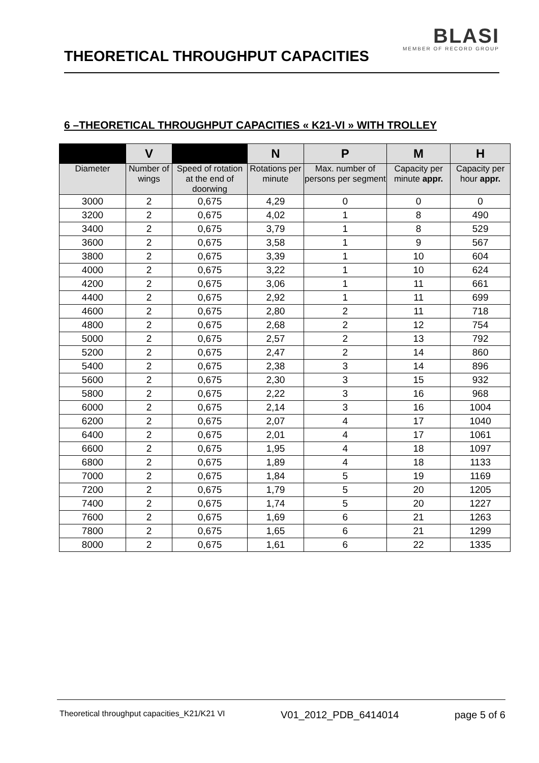THEORETICAL THROUGHPUT CAPACITIES
BLASI
MEMBER OF RECORD GROUP
6 –THEORETICAL THROUGHPUT CAPACITIES « K21-VI » WITH TROLLEY
| | V | | N | P | M | H |
| --- | --- | --- | --- | --- | --- | --- |
| Diameter | Number of wings | Speed of rotation at the end of doorwing | Rotations per minute | Max. number of persons per segment | Capacity per minute appr. | Capacity per hour appr. |
| 3000 | 2 | 0,675 | 4,29 | 0 | 0 | 0 |
| 3200 | 2 | 0,675 | 4,02 | 1 | 8 | 490 |
| 3400 | 2 | 0,675 | 3,79 | 1 | 8 | 529 |
| 3600 | 2 | 0,675 | 3,58 | 1 | 9 | 567 |
| 3800 | 2 | 0,675 | 3,39 | 1 | 10 | 604 |
| 4000 | 2 | 0,675 | 3,22 | 1 | 10 | 624 |
| 4200 | 2 | 0,675 | 3,06 | 1 | 11 | 661 |
| 4400 | 2 | 0,675 | 2,92 | 1 | 11 | 699 |
| 4600 | 2 | 0,675 | 2,80 | 2 | 11 | 718 |
| 4800 | 2 | 0,675 | 2,68 | 2 | 12 | 754 |
| 5000 | 2 | 0,675 | 2,57 | 2 | 13 | 792 |
| 5200 | 2 | 0,675 | 2,47 | 2 | 14 | 860 |
| 5400 | 2 | 0,675 | 2,38 | 3 | 14 | 896 |
| 5600 | 2 | 0,675 | 2,30 | 3 | 15 | 932 |
| 5800 | 2 | 0,675 | 2,22 | 3 | 16 | 968 |
| 6000 | 2 | 0,675 | 2,14 | 3 | 16 | 1004 |
| 6200 | 2 | 0,675 | 2,07 | 4 | 17 | 1040 |
| 6400 | 2 | 0,675 | 2,01 | 4 | 17 | 1061 |
| 6600 | 2 | 0,675 | 1,95 | 4 | 18 | 1097 |
| 6800 | 2 | 0,675 | 1,89 | 4 | 18 | 1133 |
| 7000 | 2 | 0,675 | 1,84 | 5 | 19 | 1169 |
| 7200 | 2 | 0,675 | 1,79 | 5 | 20 | 1205 |
| 7400 | 2 | 0,675 | 1,74 | 5 | 20 | 1227 |
| 7600 | 2 | 0,675 | 1,69 | 6 | 21 | 1263 |
| 7800 | 2 | 0,675 | 1,65 | 6 | 21 | 1299 |
| 8000 | 2 | 0,675 | 1,61 | 6 | 22 | 1335 |
Theoretical throughput capacities_K21/K21 VI V01_2012_PDB_6414014 page 5 of 6